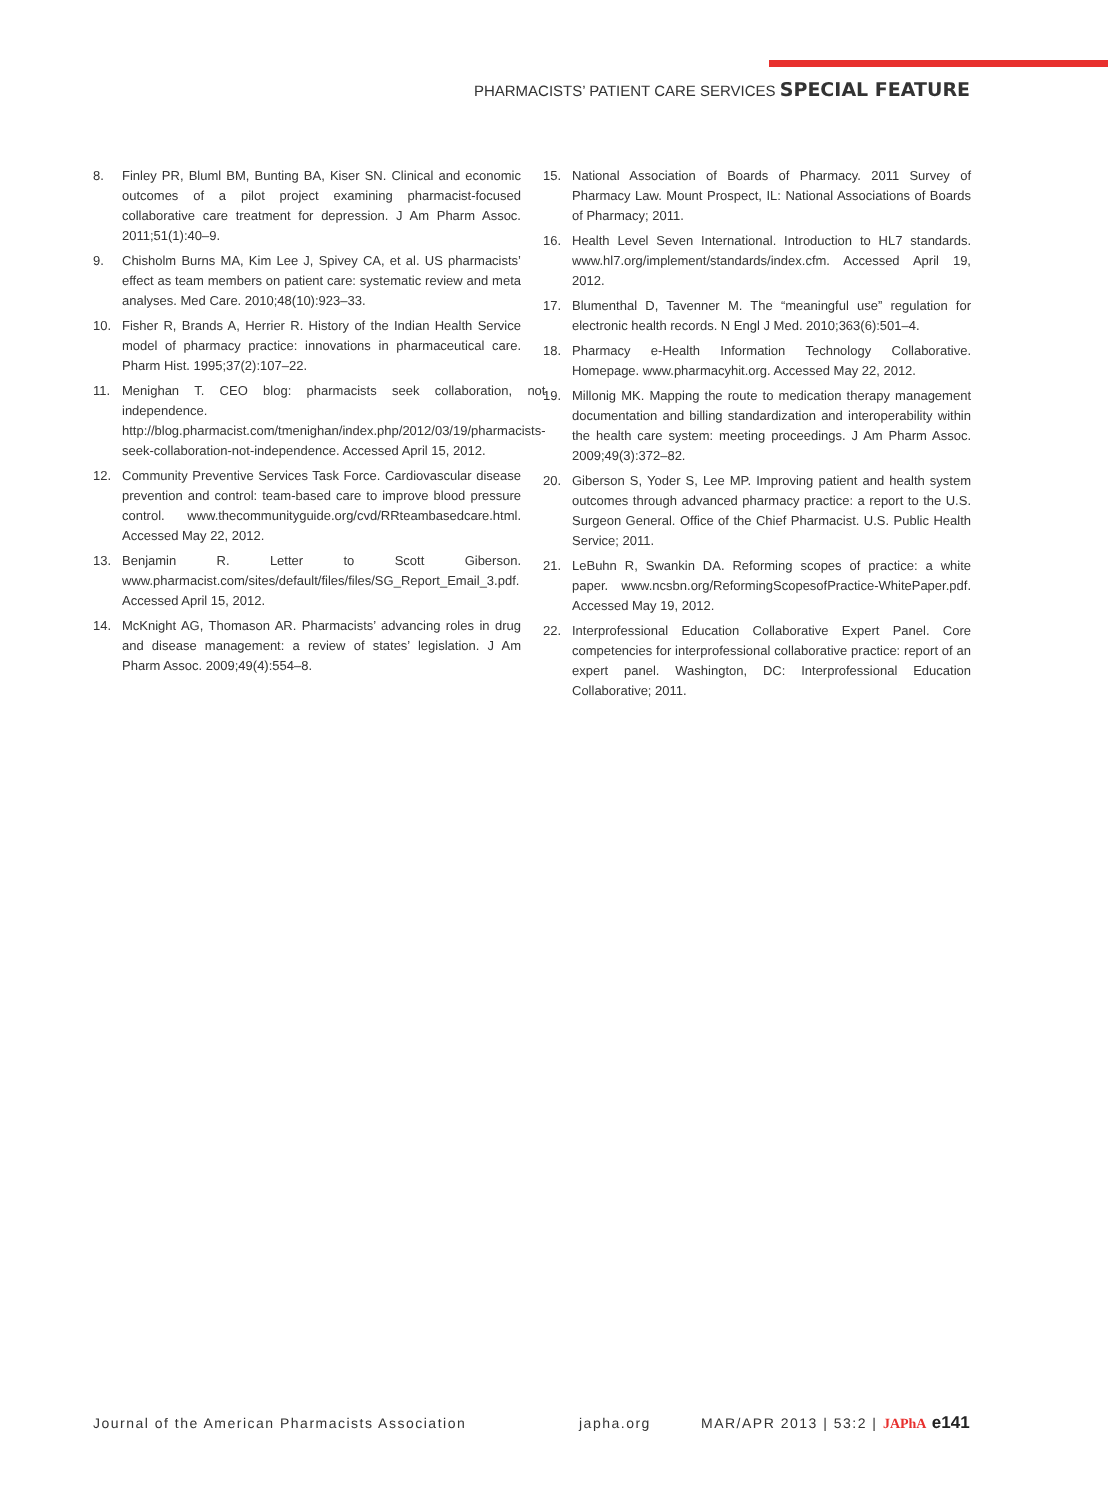PHARMACISTS’ PATIENT CARE SERVICES SPECIAL FEATURE
8. Finley PR, Bluml BM, Bunting BA, Kiser SN. Clinical and economic outcomes of a pilot project examining pharmacist-focused collaborative care treatment for depression. J Am Pharm Assoc. 2011;51(1):40–9.
9. Chisholm Burns MA, Kim Lee J, Spivey CA, et al. US pharmacists’ effect as team members on patient care: systematic review and meta analyses. Med Care. 2010;48(10):923–33.
10. Fisher R, Brands A, Herrier R. History of the Indian Health Service model of pharmacy practice: innovations in pharmaceutical care. Pharm Hist. 1995;37(2):107–22.
11. Menighan T. CEO blog: pharmacists seek collaboration, not independence. http://blog.pharmacist.com/tmenighan/index.php/2012/03/19/pharmacists-seek-collaboration-not-independence. Accessed April 15, 2012.
12. Community Preventive Services Task Force. Cardiovascular disease prevention and control: team-based care to improve blood pressure control. www.thecommunityguide.org/cvd/RRteambasedcare.html. Accessed May 22, 2012.
13. Benjamin R. Letter to Scott Giberson. www.pharmacist.com/sites/default/files/files/SG_Report_Email_3.pdf. Accessed April 15, 2012.
14. McKnight AG, Thomason AR. Pharmacists’ advancing roles in drug and disease management: a review of states’ legislation. J Am Pharm Assoc. 2009;49(4):554–8.
15. National Association of Boards of Pharmacy. 2011 Survey of Pharmacy Law. Mount Prospect, IL: National Associations of Boards of Pharmacy; 2011.
16. Health Level Seven International. Introduction to HL7 standards. www.hl7.org/implement/standards/index.cfm. Accessed April 19, 2012.
17. Blumenthal D, Tavenner M. The “meaningful use” regulation for electronic health records. N Engl J Med. 2010;363(6):501–4.
18. Pharmacy e-Health Information Technology Collaborative. Homepage. www.pharmacyhit.org. Accessed May 22, 2012.
19. Millonig MK. Mapping the route to medication therapy management documentation and billing standardization and interoperability within the health care system: meeting proceedings. J Am Pharm Assoc. 2009;49(3):372–82.
20. Giberson S, Yoder S, Lee MP. Improving patient and health system outcomes through advanced pharmacy practice: a report to the U.S. Surgeon General. Office of the Chief Pharmacist. U.S. Public Health Service; 2011.
21. LeBuhn R, Swankin DA. Reforming scopes of practice: a white paper. www.ncsbn.org/ReformingScopesofPractice-WhitePaper.pdf. Accessed May 19, 2012.
22. Interprofessional Education Collaborative Expert Panel. Core competencies for interprofessional collaborative practice: report of an expert panel. Washington, DC: Interprofessional Education Collaborative; 2011.
Journal of the American Pharmacists Association japha.org MAR/APR 2013 | 53:2 | JAPhA e141